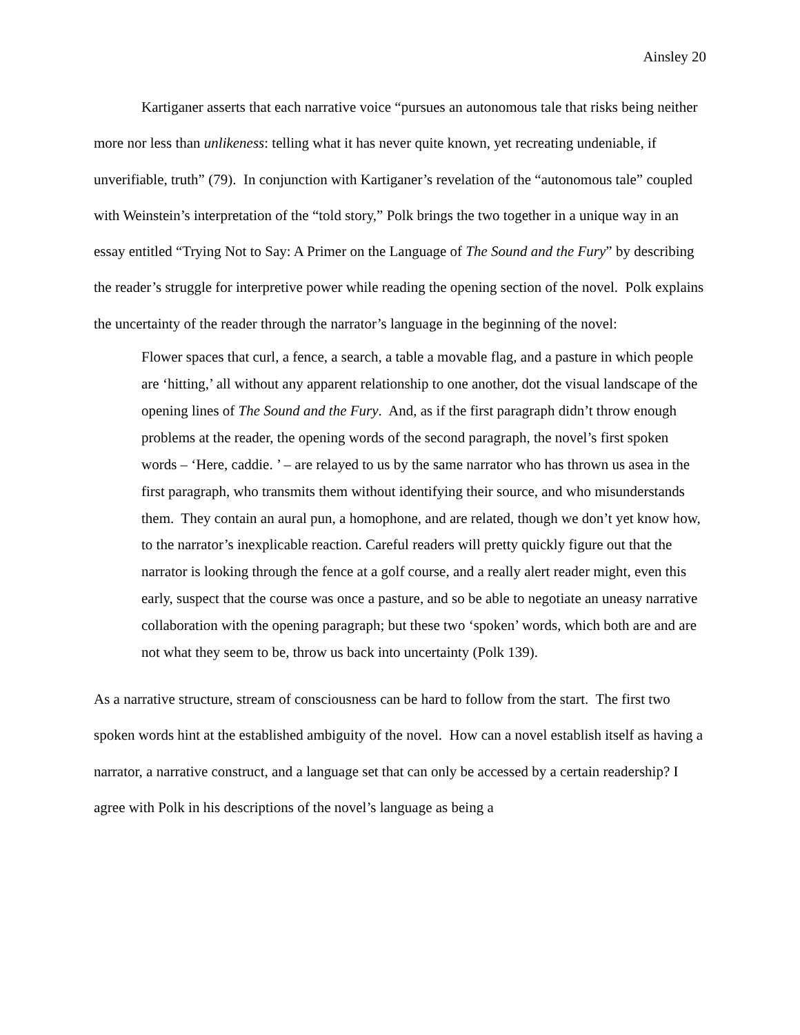Ainsley 20
Kartiganer asserts that each narrative voice “pursues an autonomous tale that risks being neither more nor less than unlikeness: telling what it has never quite known, yet recreating undeniable, if unverifiable, truth” (79). In conjunction with Kartiganer’s revelation of the “autonomous tale” coupled with Weinstein’s interpretation of the “told story,” Polk brings the two together in a unique way in an essay entitled “Trying Not to Say: A Primer on the Language of The Sound and the Fury” by describing the reader’s struggle for interpretive power while reading the opening section of the novel. Polk explains the uncertainty of the reader through the narrator’s language in the beginning of the novel:
Flower spaces that curl, a fence, a search, a table a movable flag, and a pasture in which people are ‘hitting,’ all without any apparent relationship to one another, dot the visual landscape of the opening lines of The Sound and the Fury. And, as if the first paragraph didn’t throw enough problems at the reader, the opening words of the second paragraph, the novel’s first spoken words – ‘Here, caddie. ’ – are relayed to us by the same narrator who has thrown us asea in the first paragraph, who transmits them without identifying their source, and who misunderstands them. They contain an aural pun, a homophone, and are related, though we don’t yet know how, to the narrator’s inexplicable reaction. Careful readers will pretty quickly figure out that the narrator is looking through the fence at a golf course, and a really alert reader might, even this early, suspect that the course was once a pasture, and so be able to negotiate an uneasy narrative collaboration with the opening paragraph; but these two ‘spoken’ words, which both are and are not what they seem to be, throw us back into uncertainty (Polk 139).
As a narrative structure, stream of consciousness can be hard to follow from the start. The first two spoken words hint at the established ambiguity of the novel. How can a novel establish itself as having a narrator, a narrative construct, and a language set that can only be accessed by a certain readership? I agree with Polk in his descriptions of the novel’s language as being a